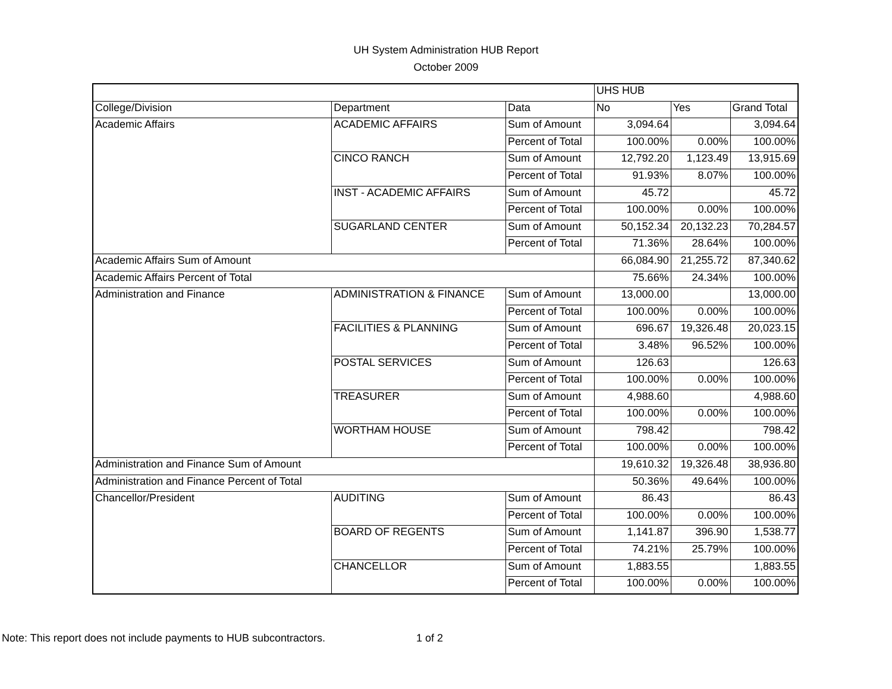UH System Administration HUB Report
October 2009
| | | | UHS HUB | | |
| College/Division | Department | Data | No | Yes | Grand Total |
| Academic Affairs | ACADEMIC AFFAIRS | Sum of Amount | 3,094.64 | | 3,094.64 |
| | | Percent of Total | 100.00% | 0.00% | 100.00% |
| | CINCO RANCH | Sum of Amount | 12,792.20 | 1,123.49 | 13,915.69 |
| | | Percent of Total | 91.93% | 8.07% | 100.00% |
| | INST - ACADEMIC AFFAIRS | Sum of Amount | 45.72 | | 45.72 |
| | | Percent of Total | 100.00% | 0.00% | 100.00% |
| | SUGARLAND CENTER | Sum of Amount | 50,152.34 | 20,132.23 | 70,284.57 |
| | | Percent of Total | 71.36% | 28.64% | 100.00% |
| Academic Affairs Sum of Amount | | | 66,084.90 | 21,255.72 | 87,340.62 |
| Academic Affairs Percent of Total | | | 75.66% | 24.34% | 100.00% |
| Administration and Finance | ADMINISTRATION & FINANCE | Sum of Amount | 13,000.00 | | 13,000.00 |
| | | Percent of Total | 100.00% | 0.00% | 100.00% |
| | FACILITIES & PLANNING | Sum of Amount | 696.67 | 19,326.48 | 20,023.15 |
| | | Percent of Total | 3.48% | 96.52% | 100.00% |
| | POSTAL SERVICES | Sum of Amount | 126.63 | | 126.63 |
| | | Percent of Total | 100.00% | 0.00% | 100.00% |
| | TREASURER | Sum of Amount | 4,988.60 | | 4,988.60 |
| | | Percent of Total | 100.00% | 0.00% | 100.00% |
| | WORTHAM HOUSE | Sum of Amount | 798.42 | | 798.42 |
| | | Percent of Total | 100.00% | 0.00% | 100.00% |
| Administration and Finance Sum of Amount | | | 19,610.32 | 19,326.48 | 38,936.80 |
| Administration and Finance Percent of Total | | | 50.36% | 49.64% | 100.00% |
| Chancellor/President | AUDITING | Sum of Amount | 86.43 | | 86.43 |
| | | Percent of Total | 100.00% | 0.00% | 100.00% |
| | BOARD OF REGENTS | Sum of Amount | 1,141.87 | 396.90 | 1,538.77 |
| | | Percent of Total | 74.21% | 25.79% | 100.00% |
| | CHANCELLOR | Sum of Amount | 1,883.55 | | 1,883.55 |
| | | Percent of Total | 100.00% | 0.00% | 100.00% |
Note: This report does not include payments to HUB subcontractors. 1 of 2